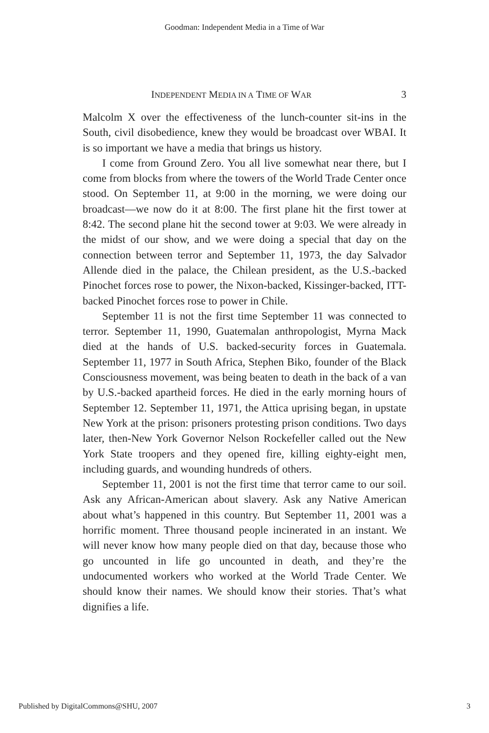Goodman: Independent Media in a Time of War
INDEPENDENT MEDIA IN A TIME OF WAR 3
Malcolm X over the effectiveness of the lunch-counter sit-ins in the South, civil disobedience, knew they would be broadcast over WBAI. It is so important we have a media that brings us history.
I come from Ground Zero. You all live somewhat near there, but I come from blocks from where the towers of the World Trade Center once stood. On September 11, at 9:00 in the morning, we were doing our broadcast—we now do it at 8:00. The first plane hit the first tower at 8:42. The second plane hit the second tower at 9:03. We were already in the midst of our show, and we were doing a special that day on the connection between terror and September 11, 1973, the day Salvador Allende died in the palace, the Chilean president, as the U.S.-backed Pinochet forces rose to power, the Nixon-backed, Kissinger-backed, ITT-backed Pinochet forces rose to power in Chile.
September 11 is not the first time September 11 was connected to terror. September 11, 1990, Guatemalan anthropologist, Myrna Mack died at the hands of U.S. backed-security forces in Guatemala. September 11, 1977 in South Africa, Stephen Biko, founder of the Black Consciousness movement, was being beaten to death in the back of a van by U.S.-backed apartheid forces. He died in the early morning hours of September 12. September 11, 1971, the Attica uprising began, in upstate New York at the prison: prisoners protesting prison conditions. Two days later, then-New York Governor Nelson Rockefeller called out the New York State troopers and they opened fire, killing eighty-eight men, including guards, and wounding hundreds of others.
September 11, 2001 is not the first time that terror came to our soil. Ask any African-American about slavery. Ask any Native American about what’s happened in this country. But September 11, 2001 was a horrific moment. Three thousand people incinerated in an instant. We will never know how many people died on that day, because those who go uncounted in life go uncounted in death, and they’re the undocumented workers who worked at the World Trade Center. We should know their names. We should know their stories. That’s what dignifies a life.
Published by DigitalCommons@SHU, 2007 3